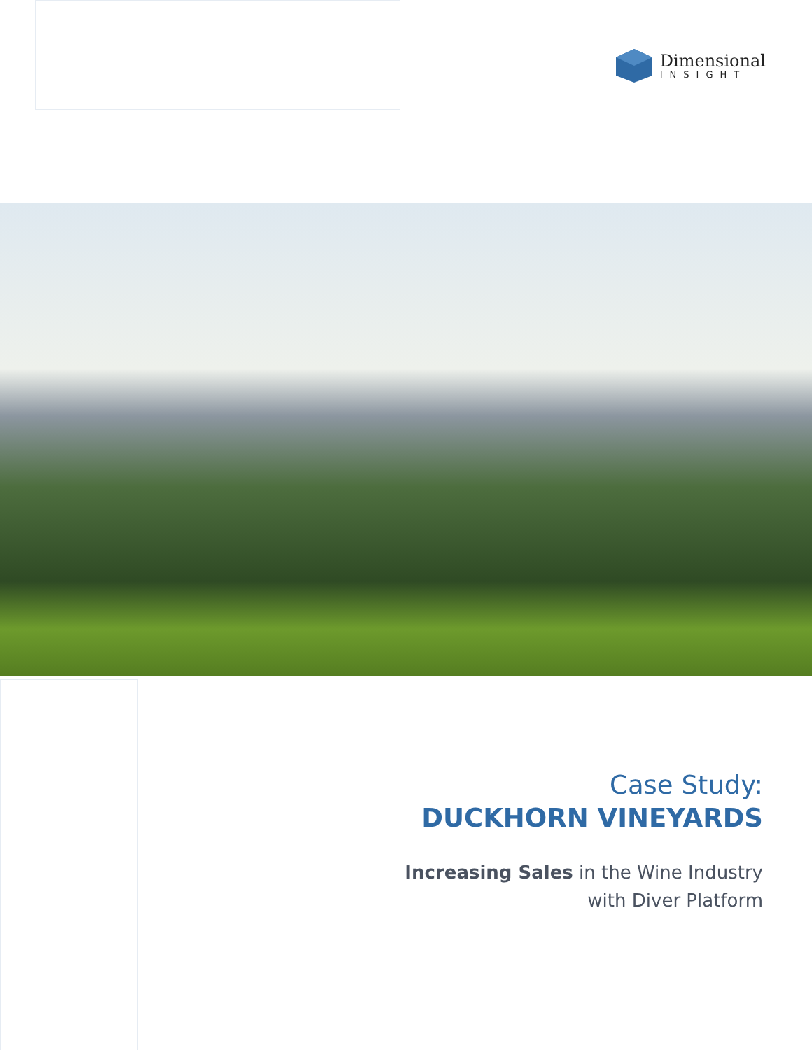Dimensional
INSIGHT
Case Study:
DUCKHORN VINEYARDS
Increasing Sales in the Wine Industry
with Diver Platform